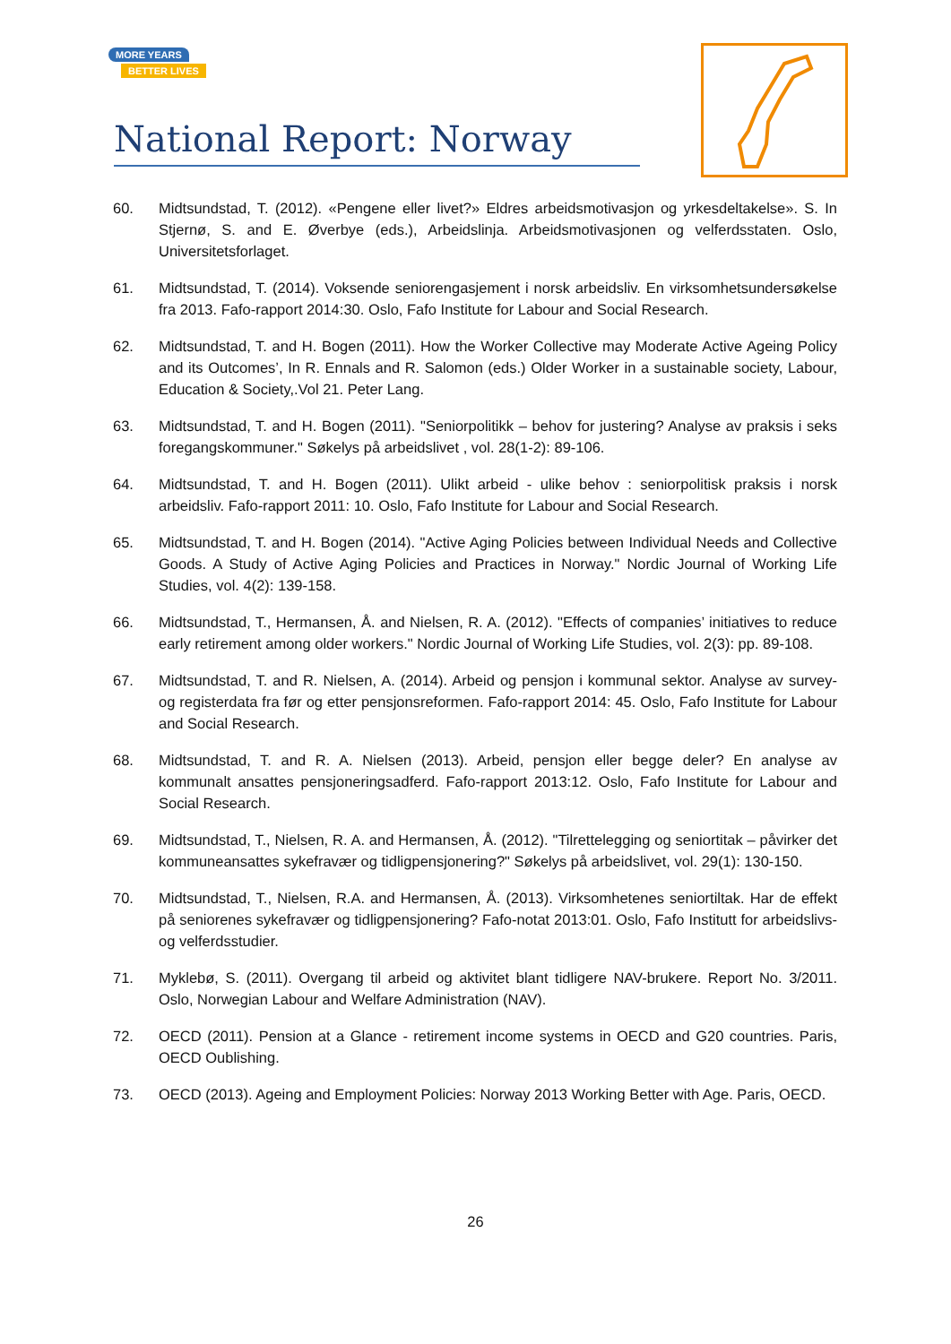MORE YEARS
BETTER LIVES
National Report: Norway
60. Midtsundstad, T. (2012). «Pengene eller livet?» Eldres arbeidsmotivasjon og yrkesdeltakelse». S. In Stjernø, S. and E. Øverbye (eds.), Arbeidslinja. Arbeidsmotivasjonen og velferdsstaten. Oslo, Universitetsforlaget.
61. Midtsundstad, T. (2014). Voksende seniorengasjement i norsk arbeidsliv. En virksomhetsundersøkelse fra 2013. Fafo-rapport 2014:30. Oslo, Fafo Institute for Labour and Social Research.
62. Midtsundstad, T. and H. Bogen (2011). How the Worker Collective may Moderate Active Ageing Policy and its Outcomes’, In R. Ennals and R. Salomon (eds.) Older Worker in a sustainable society, Labour, Education & Society,.Vol 21. Peter Lang.
63. Midtsundstad, T. and H. Bogen (2011). "Seniorpolitikk – behov for justering? Analyse av praksis i seks foregangskommuner." Søkelys på arbeidslivet , vol. 28(1-2): 89-106.
64. Midtsundstad, T. and H. Bogen (2011). Ulikt arbeid - ulike behov : seniorpolitisk praksis i norsk arbeidsliv. Fafo-rapport 2011: 10. Oslo, Fafo Institute for Labour and Social Research.
65. Midtsundstad, T. and H. Bogen (2014). "Active Aging Policies between Individual Needs and Collective Goods. A Study of Active Aging Policies and Practices in Norway." Nordic Journal of Working Life Studies, vol. 4(2): 139-158.
66. Midtsundstad, T., Hermansen, Å. and Nielsen, R. A. (2012). "Effects of companies’ initiatives to reduce early retirement among older workers." Nordic Journal of Working Life Studies, vol. 2(3): pp. 89-108.
67. Midtsundstad, T. and R. Nielsen, A. (2014). Arbeid og pensjon i kommunal sektor. Analyse av survey- og registerdata fra før og etter pensjonsreformen. Fafo-rapport 2014: 45. Oslo, Fafo Institute for Labour and Social Research.
68. Midtsundstad, T. and R. A. Nielsen (2013). Arbeid, pensjon eller begge deler? En analyse av kommunalt ansattes pensjoneringsadferd. Fafo-rapport 2013:12. Oslo, Fafo Institute for Labour and Social Research.
69. Midtsundstad, T., Nielsen, R. A. and Hermansen, Å. (2012). "Tilrettelegging og seniortitak – påvirker det kommuneansattes sykefravær og tidligpensjonering?" Søkelys på arbeidslivet, vol. 29(1): 130-150.
70. Midtsundstad, T., Nielsen, R.A. and Hermansen, Å. (2013). Virksomhetenes seniortiltak. Har de effekt på seniorenes sykefravær og tidligpensjonering? Fafo-notat 2013:01. Oslo, Fafo Institutt for arbeidslivs- og velferdsstudier.
71. Myklebø, S. (2011). Overgang til arbeid og aktivitet blant tidligere NAV-brukere. Report No. 3/2011. Oslo, Norwegian Labour and Welfare Administration (NAV).
72. OECD (2011). Pension at a Glance - retirement income systems in OECD and G20 countries. Paris, OECD Oublishing.
73. OECD (2013). Ageing and Employment Policies: Norway 2013 Working Better with Age. Paris, OECD.
26